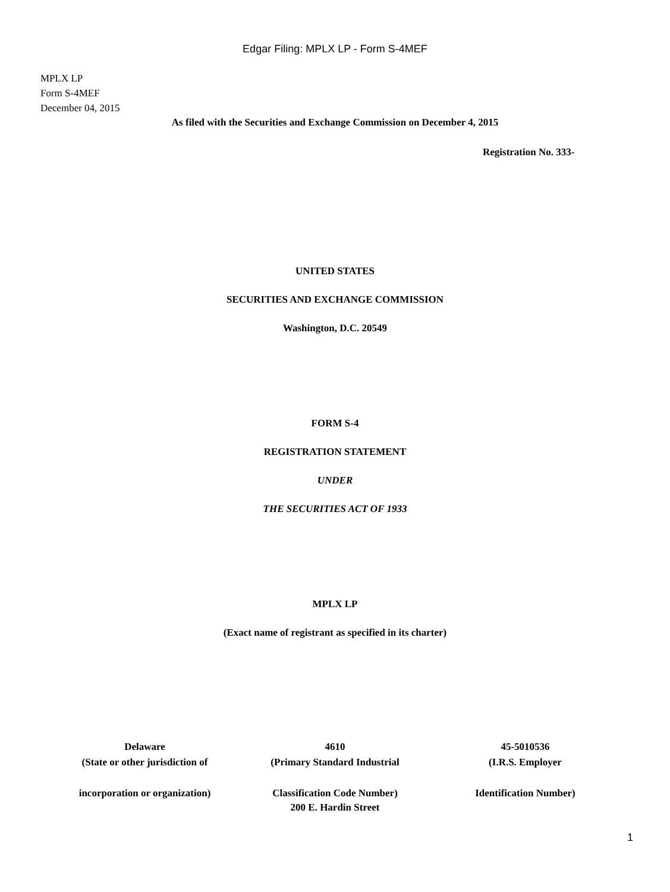Edgar Filing: MPLX LP - Form S-4MEF
MPLX LP
Form S-4MEF
December 04, 2015
As filed with the Securities and Exchange Commission on December 4, 2015
Registration No. 333-
UNITED STATES
SECURITIES AND EXCHANGE COMMISSION
Washington, D.C. 20549
FORM S-4
REGISTRATION STATEMENT
UNDER
THE SECURITIES ACT OF 1933
MPLX LP
(Exact name of registrant as specified in its charter)
| Delaware (State or other jurisdiction of incorporation or organization) | 4610 (Primary Standard Industrial Classification Code Number) | 45-5010536 (I.R.S. Employer Identification Number) |
200 E. Hardin Street
1